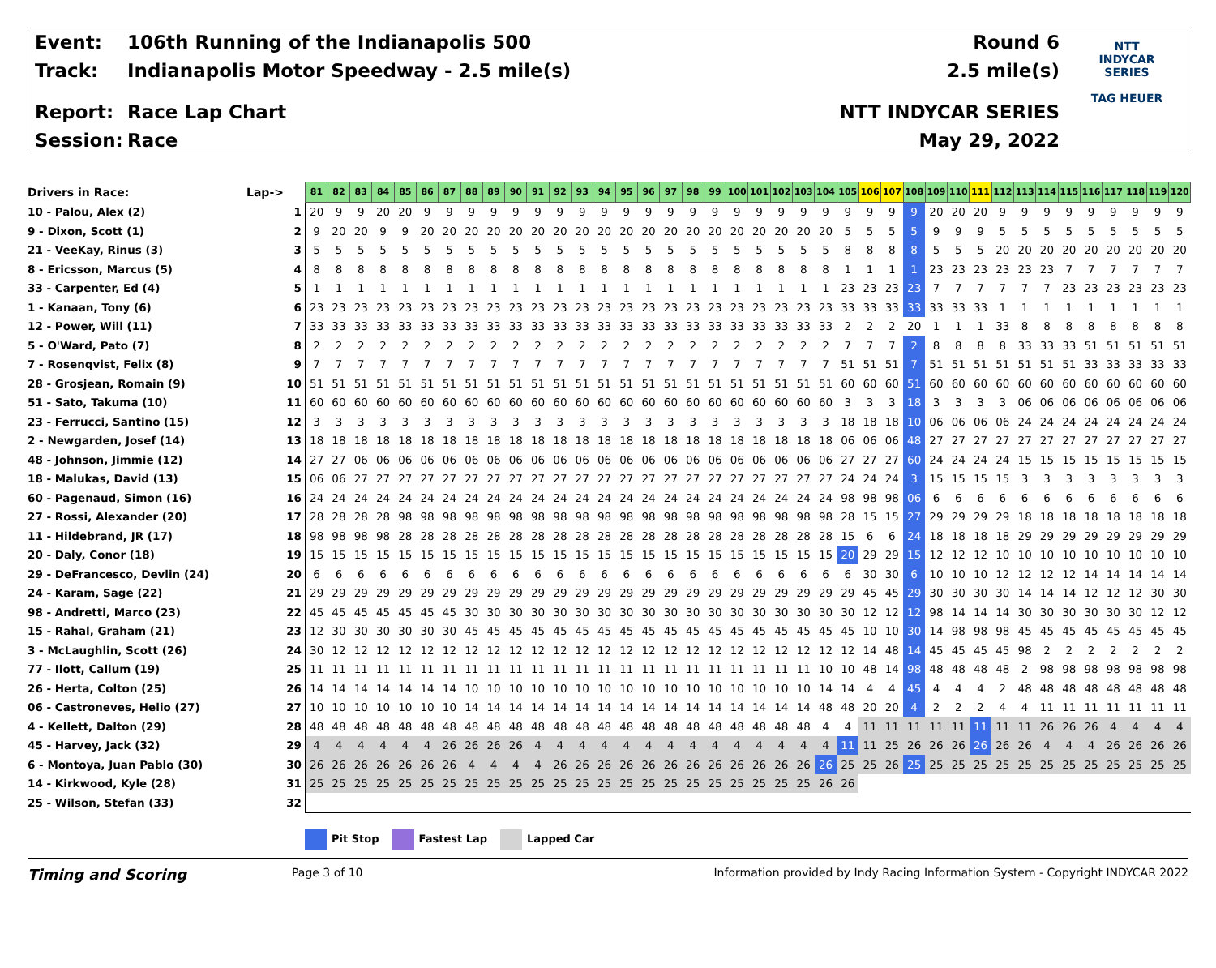Event: 106th Running of the Indianapolis 500
Track: Indianapolis Motor Speedway - 2.5 mile(s)
Report: Race Lap Chart
Session: Race
Round 6
2.5 mile(s)
NTT INDYCAR SERIES
May 29, 2022
NTT
INDYCAR
SERIES
TAG HEUER
| Drivers in Race: | Lap-> | 81 | 82 | 83 | 84 | 85 | 86 | 87 | 88 | 89 | 90 | 91 | 92 | 93 | 94 | 95 | 96 | 97 | 98 | 99 | 100 | 101 | 102 | 103 | 104 | 105 | 106 | 107 | 108 | 109 | 110 | 111 | 112 | 113 | 114 | 115 | 116 | 117 | 118 | 119 | 120 |
| --- | --- | --- | --- | --- | --- | --- | --- | --- | --- | --- | --- | --- | --- | --- | --- | --- | --- | --- | --- | --- | --- | --- | --- | --- | --- | --- | --- | --- | --- | --- | --- | --- | --- | --- | --- | --- | --- | --- | --- | --- | --- |
| 10 - Palou, Alex (2) | 1 | 20 | 9 | 9 | 20 | 20 | 9 | 9 | 9 | 9 | 9 | 9 | 9 | 9 | 9 | 9 | 9 | 9 | 9 | 9 | 9 | 9 | 9 | 9 | 9 | 9 | 9 | 9 | 9 | 20 | 20 | 20 | 9 | 9 | 9 | 9 | 9 | 9 | 9 | 9 | 9 |
| 9 - Dixon, Scott (1) | 2 | 9 | 20 | 20 | 9 | 9 | 20 | 20 | 20 | 20 | 20 | 20 | 20 | 20 | 20 | 20 | 20 | 20 | 20 | 20 | 20 | 20 | 20 | 20 | 20 | 5 | 5 | 5 | 5 | 9 | 9 | 9 | 5 | 5 | 5 | 5 | 5 | 5 | 5 | 5 | 5 |
| 21 - VeeKay, Rinus (3) | 3 | 5 | 5 | 5 | 5 | 5 | 5 | 5 | 5 | 5 | 5 | 5 | 5 | 5 | 5 | 5 | 5 | 5 | 5 | 5 | 5 | 5 | 5 | 5 | 5 | 8 | 8 | 8 | 8 | 5 | 5 | 5 | 20 | 20 | 20 | 20 | 20 | 20 | 20 | 20 | 20 |
| 8 - Ericsson, Marcus (5) | 4 | 8 | 8 | 8 | 8 | 8 | 8 | 8 | 8 | 8 | 8 | 8 | 8 | 8 | 8 | 8 | 8 | 8 | 8 | 8 | 8 | 8 | 8 | 8 | 8 | 1 | 1 | 1 | 1 | 23 | 23 | 23 | 23 | 23 | 23 | 7 | 7 | 7 | 7 | 7 | 7 |
| 33 - Carpenter, Ed (4) | 5 | 1 | 1 | 1 | 1 | 1 | 1 | 1 | 1 | 1 | 1 | 1 | 1 | 1 | 1 | 1 | 1 | 1 | 1 | 1 | 1 | 1 | 1 | 1 | 1 | 23 | 23 | 23 | 23 | 7 | 7 | 7 | 7 | 7 | 7 | 23 | 23 | 23 | 23 | 23 | 23 |
| 1 - Kanaan, Tony (6) | 6 | 23 | 23 | 23 | 23 | 23 | 23 | 23 | 23 | 23 | 23 | 23 | 23 | 23 | 23 | 23 | 23 | 23 | 23 | 23 | 23 | 23 | 23 | 23 | 23 | 33 | 33 | 33 | 33 | 33 | 33 | 33 | 1 | 1 | 1 | 1 | 1 | 1 | 1 | 1 | 1 |
| 12 - Power, Will (11) | 7 | 33 | 33 | 33 | 33 | 33 | 33 | 33 | 33 | 33 | 33 | 33 | 33 | 33 | 33 | 33 | 33 | 33 | 33 | 33 | 33 | 33 | 33 | 33 | 33 | 2 | 2 | 2 | 20 | 1 | 1 | 1 | 33 | 8 | 8 | 8 | 8 | 8 | 8 | 8 | 8 |
| 5 - O'Ward, Pato (7) | 8 | 2 | 2 | 2 | 2 | 2 | 2 | 2 | 2 | 2 | 2 | 2 | 2 | 2 | 2 | 2 | 2 | 2 | 2 | 2 | 2 | 2 | 2 | 2 | 2 | 7 | 7 | 7 | 2 | 8 | 8 | 8 | 8 | 33 | 33 | 33 | 51 | 51 | 51 | 51 | 51 |
| 7 - Rosenqvist, Felix (8) | 9 | 7 | 7 | 7 | 7 | 7 | 7 | 7 | 7 | 7 | 7 | 7 | 7 | 7 | 7 | 7 | 7 | 7 | 7 | 7 | 7 | 7 | 7 | 7 | 7 | 51 | 51 | 51 | 7 | 51 | 51 | 51 | 51 | 51 | 51 | 51 | 33 | 33 | 33 | 33 | 33 |
| 28 - Grosjean, Romain (9) | 10 | 51 | 51 | 51 | 51 | 51 | 51 | 51 | 51 | 51 | 51 | 51 | 51 | 51 | 51 | 51 | 51 | 51 | 51 | 51 | 51 | 51 | 51 | 51 | 51 | 60 | 60 | 60 | 51 | 60 | 60 | 60 | 60 | 60 | 60 | 60 | 60 | 60 | 60 | 60 | 60 |
| 51 - Sato, Takuma (10) | 11 | 60 | 60 | 60 | 60 | 60 | 60 | 60 | 60 | 60 | 60 | 60 | 60 | 60 | 60 | 60 | 60 | 60 | 60 | 60 | 60 | 60 | 60 | 60 | 60 | 3 | 3 | 3 | 18 | 3 | 3 | 3 | 3 | 06 | 06 | 06 | 06 | 06 | 06 | 06 | 06 |
| 23 - Ferrucci, Santino (15) | 12 | 3 | 3 | 3 | 3 | 3 | 3 | 3 | 3 | 3 | 3 | 3 | 3 | 3 | 3 | 3 | 3 | 3 | 3 | 3 | 3 | 3 | 3 | 3 | 3 | 18 | 18 | 18 | 10 | 06 | 06 | 06 | 06 | 24 | 24 | 24 | 24 | 24 | 24 | 24 | 24 |
| 2 - Newgarden, Josef (14) | 13 | 18 | 18 | 18 | 18 | 18 | 18 | 18 | 18 | 18 | 18 | 18 | 18 | 18 | 18 | 18 | 18 | 18 | 18 | 18 | 18 | 18 | 18 | 18 | 18 | 06 | 06 | 06 | 48 | 27 | 27 | 27 | 27 | 27 | 27 | 27 | 27 | 27 | 27 | 27 | 27 |
| 48 - Johnson, Jimmie (12) | 14 | 27 | 27 | 06 | 06 | 06 | 06 | 06 | 06 | 06 | 06 | 06 | 06 | 06 | 06 | 06 | 06 | 06 | 06 | 06 | 06 | 06 | 06 | 06 | 06 | 27 | 27 | 27 | 60 | 24 | 24 | 24 | 24 | 15 | 15 | 15 | 15 | 15 | 15 | 15 | 15 |
| 18 - Malukas, David (13) | 15 | 06 | 06 | 27 | 27 | 27 | 27 | 27 | 27 | 27 | 27 | 27 | 27 | 27 | 27 | 27 | 27 | 27 | 27 | 27 | 27 | 27 | 27 | 27 | 27 | 24 | 24 | 24 | 3 | 15 | 15 | 15 | 15 | 3 | 3 | 3 | 3 | 3 | 3 | 3 | 3 |
| 60 - Pagenaud, Simon (16) | 16 | 24 | 24 | 24 | 24 | 24 | 24 | 24 | 24 | 24 | 24 | 24 | 24 | 24 | 24 | 24 | 24 | 24 | 24 | 24 | 24 | 24 | 24 | 24 | 24 | 98 | 98 | 98 | 06 | 6 | 6 | 6 | 6 | 6 | 6 | 6 | 6 | 6 | 6 | 6 | 6 |
| 27 - Rossi, Alexander (20) | 17 | 28 | 28 | 28 | 28 | 98 | 98 | 98 | 98 | 98 | 98 | 98 | 98 | 98 | 98 | 98 | 98 | 98 | 98 | 98 | 98 | 98 | 98 | 98 | 98 | 28 | 15 | 15 | 27 | 29 | 29 | 29 | 29 | 18 | 18 | 18 | 18 | 18 | 18 | 18 | 18 |
| 11 - Hildebrand, JR (17) | 18 | 98 | 98 | 98 | 98 | 28 | 28 | 28 | 28 | 28 | 28 | 28 | 28 | 28 | 28 | 28 | 28 | 28 | 28 | 28 | 28 | 28 | 28 | 28 | 28 | 15 | 6 | 6 | 24 | 18 | 18 | 18 | 18 | 29 | 29 | 29 | 29 | 29 | 29 | 29 | 29 |
| 20 - Daly, Conor (18) | 19 | 15 | 15 | 15 | 15 | 15 | 15 | 15 | 15 | 15 | 15 | 15 | 15 | 15 | 15 | 15 | 15 | 15 | 15 | 15 | 15 | 15 | 15 | 15 | 15 | 20 | 29 | 29 | 15 | 12 | 12 | 12 | 10 | 10 | 10 | 10 | 10 | 10 | 10 | 10 | 10 |
| 29 - DeFrancesco, Devlin (24) | 20 | 6 | 6 | 6 | 6 | 6 | 6 | 6 | 6 | 6 | 6 | 6 | 6 | 6 | 6 | 6 | 6 | 6 | 6 | 6 | 6 | 6 | 6 | 6 | 6 | 6 | 30 | 30 | 6 | 10 | 10 | 10 | 12 | 12 | 12 | 12 | 14 | 14 | 14 | 14 | 14 |
| 24 - Karam, Sage (22) | 21 | 29 | 29 | 29 | 29 | 29 | 29 | 29 | 29 | 29 | 29 | 29 | 29 | 29 | 29 | 29 | 29 | 29 | 29 | 29 | 29 | 29 | 29 | 29 | 29 | 29 | 45 | 45 | 29 | 30 | 30 | 30 | 30 | 14 | 14 | 14 | 12 | 12 | 12 | 30 | 30 |
| 98 - Andretti, Marco (23) | 22 | 45 | 45 | 45 | 45 | 45 | 45 | 45 | 30 | 30 | 30 | 30 | 30 | 30 | 30 | 30 | 30 | 30 | 30 | 30 | 30 | 30 | 30 | 30 | 30 | 30 | 12 | 12 | 12 | 98 | 14 | 14 | 14 | 30 | 30 | 30 | 30 | 30 | 30 | 12 | 12 |
| 15 - Rahal, Graham (21) | 23 | 12 | 30 | 30 | 30 | 30 | 30 | 30 | 45 | 45 | 45 | 45 | 45 | 45 | 45 | 45 | 45 | 45 | 45 | 45 | 45 | 45 | 45 | 45 | 45 | 45 | 10 | 10 | 30 | 14 | 98 | 98 | 98 | 45 | 45 | 45 | 45 | 45 | 45 | 45 | 45 |
| 3 - McLaughlin, Scott (26) | 24 | 30 | 12 | 12 | 12 | 12 | 12 | 12 | 12 | 12 | 12 | 12 | 12 | 12 | 12 | 12 | 12 | 12 | 12 | 12 | 12 | 12 | 12 | 12 | 12 | 12 | 14 | 48 | 14 | 45 | 45 | 45 | 45 | 98 | 2 | 2 | 2 | 2 | 2 | 2 | 2 |
| 77 - Ilott, Callum (19) | 25 | 11 | 11 | 11 | 11 | 11 | 11 | 11 | 11 | 11 | 11 | 11 | 11 | 11 | 11 | 11 | 11 | 11 | 11 | 11 | 11 | 11 | 11 | 11 | 10 | 10 | 48 | 14 | 98 | 48 | 48 | 48 | 48 | 2 | 98 | 98 | 98 | 98 | 98 | 98 | 98 |
| 26 - Herta, Colton (25) | 26 | 14 | 14 | 14 | 14 | 14 | 14 | 14 | 10 | 10 | 10 | 10 | 10 | 10 | 10 | 10 | 10 | 10 | 10 | 10 | 10 | 10 | 10 | 10 | 14 | 14 | 4 | 4 | 45 | 4 | 4 | 4 | 2 | 48 | 48 | 48 | 48 | 48 | 48 | 48 | 48 |
| 06 - Castroneves, Helio (27) | 27 | 10 | 10 | 10 | 10 | 10 | 10 | 10 | 14 | 14 | 14 | 14 | 14 | 14 | 14 | 14 | 14 | 14 | 14 | 14 | 14 | 14 | 14 | 14 | 48 | 48 | 20 | 20 | 4 | 2 | 2 | 2 | 4 | 4 | 11 | 11 | 11 | 11 | 11 | 11 | 11 |
| 4 - Kellett, Dalton (29) | 28 | 48 | 48 | 48 | 48 | 48 | 48 | 48 | 48 | 48 | 48 | 48 | 48 | 48 | 48 | 48 | 48 | 48 | 48 | 48 | 48 | 48 | 48 | 48 | 4 | 4 | 11 | 11 | 11 | 11 | 11 | 11 | 11 | 11 | 26 | 26 | 26 | 4 | 4 | 4 | 4 |
| 45 - Harvey, Jack (32) | 29 | 4 | 4 | 4 | 4 | 4 | 4 | 26 | 26 | 26 | 26 | 4 | 4 | 4 | 4 | 4 | 4 | 4 | 4 | 4 | 4 | 4 | 4 | 4 | 4 | 11 | 11 | 25 | 26 | 26 | 26 | 26 | 26 | 26 | 4 | 4 | 4 | 26 | 26 | 26 | 26 |
| 6 - Montoya, Juan Pablo (30) | 30 | 26 | 26 | 26 | 26 | 26 | 26 | 26 | 4 | 4 | 4 | 4 | 26 | 26 | 26 | 26 | 26 | 26 | 26 | 26 | 26 | 26 | 26 | 26 | 26 | 25 | 25 | 26 | 25 | 25 | 25 | 25 | 25 | 25 | 25 | 25 | 25 | 25 | 25 | 25 | 25 |
| 14 - Kirkwood, Kyle (28) | 31 | 25 | 25 | 25 | 25 | 25 | 25 | 25 | 25 | 25 | 25 | 25 | 25 | 25 | 25 | 25 | 25 | 25 | 25 | 25 | 25 | 25 | 25 | 25 | 26 | 26 | | | | | | | | | | | | | | | |
| 25 - Wilson, Stefan (33) | 32 | | | | | | | | | | | | | | | | | | | | | | | | | | | | | | | | | | | | | | | | |
Pit Stop Fastest Lap Lapped Car
Timing and Scoring
Page 3 of 10 Information provided by Indy Racing Information System - Copyright INDYCAR 2022